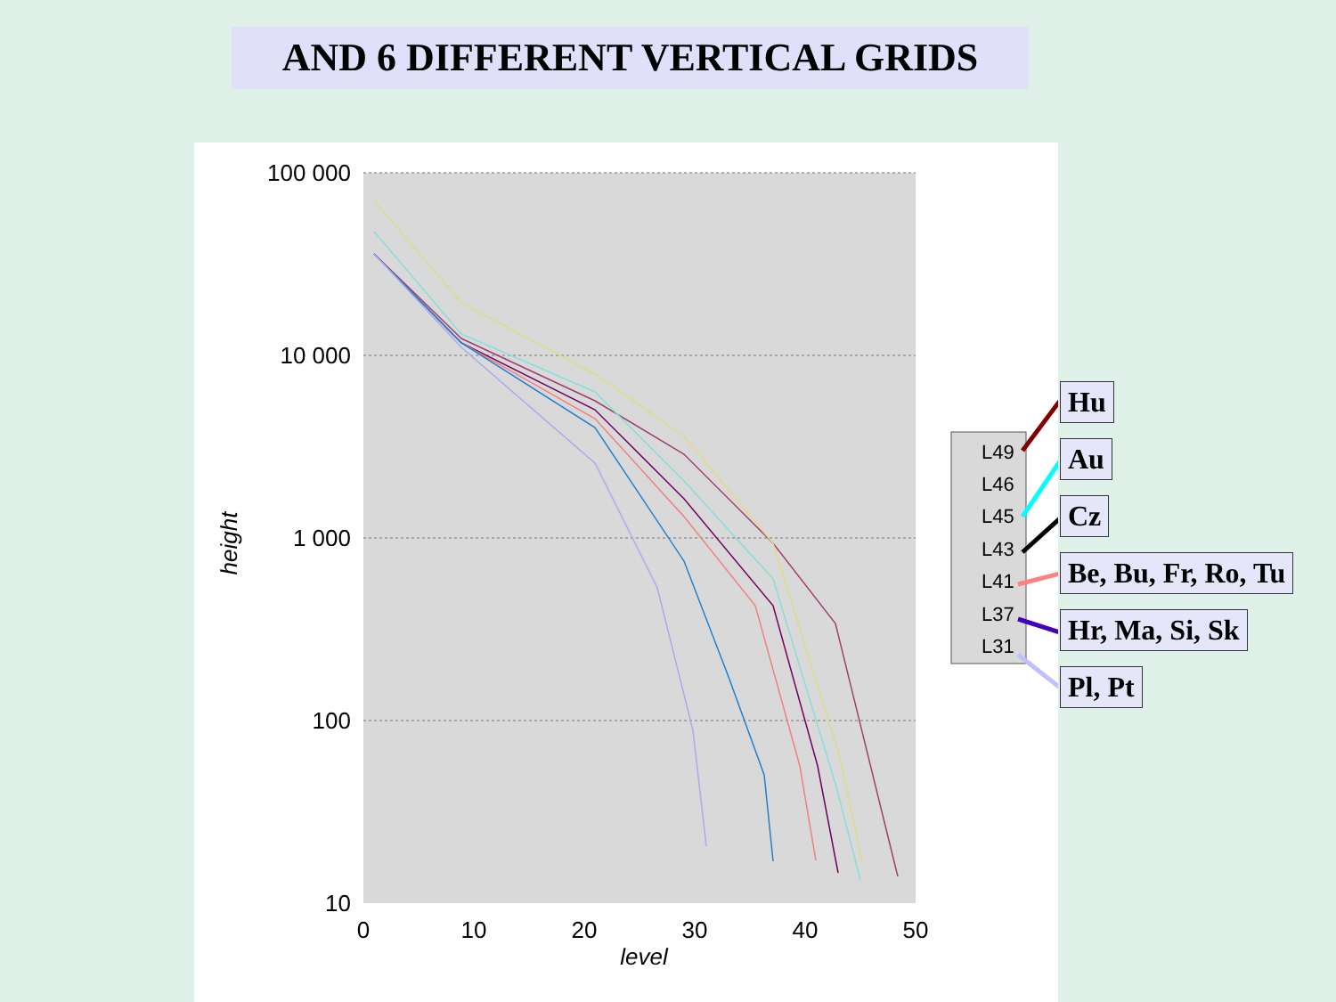AND 6 DIFFERENT VERTICAL GRIDS
100 000
10 000
1 000
100
10
0
10
20
30
40
50
level
height
L49
L46
L45
L43
L41
L37
L31
Hu
Au
Cz
Be, Bu, Fr, Ro, Tu
Hr, Ma, Si, Sk
Pl, Pt